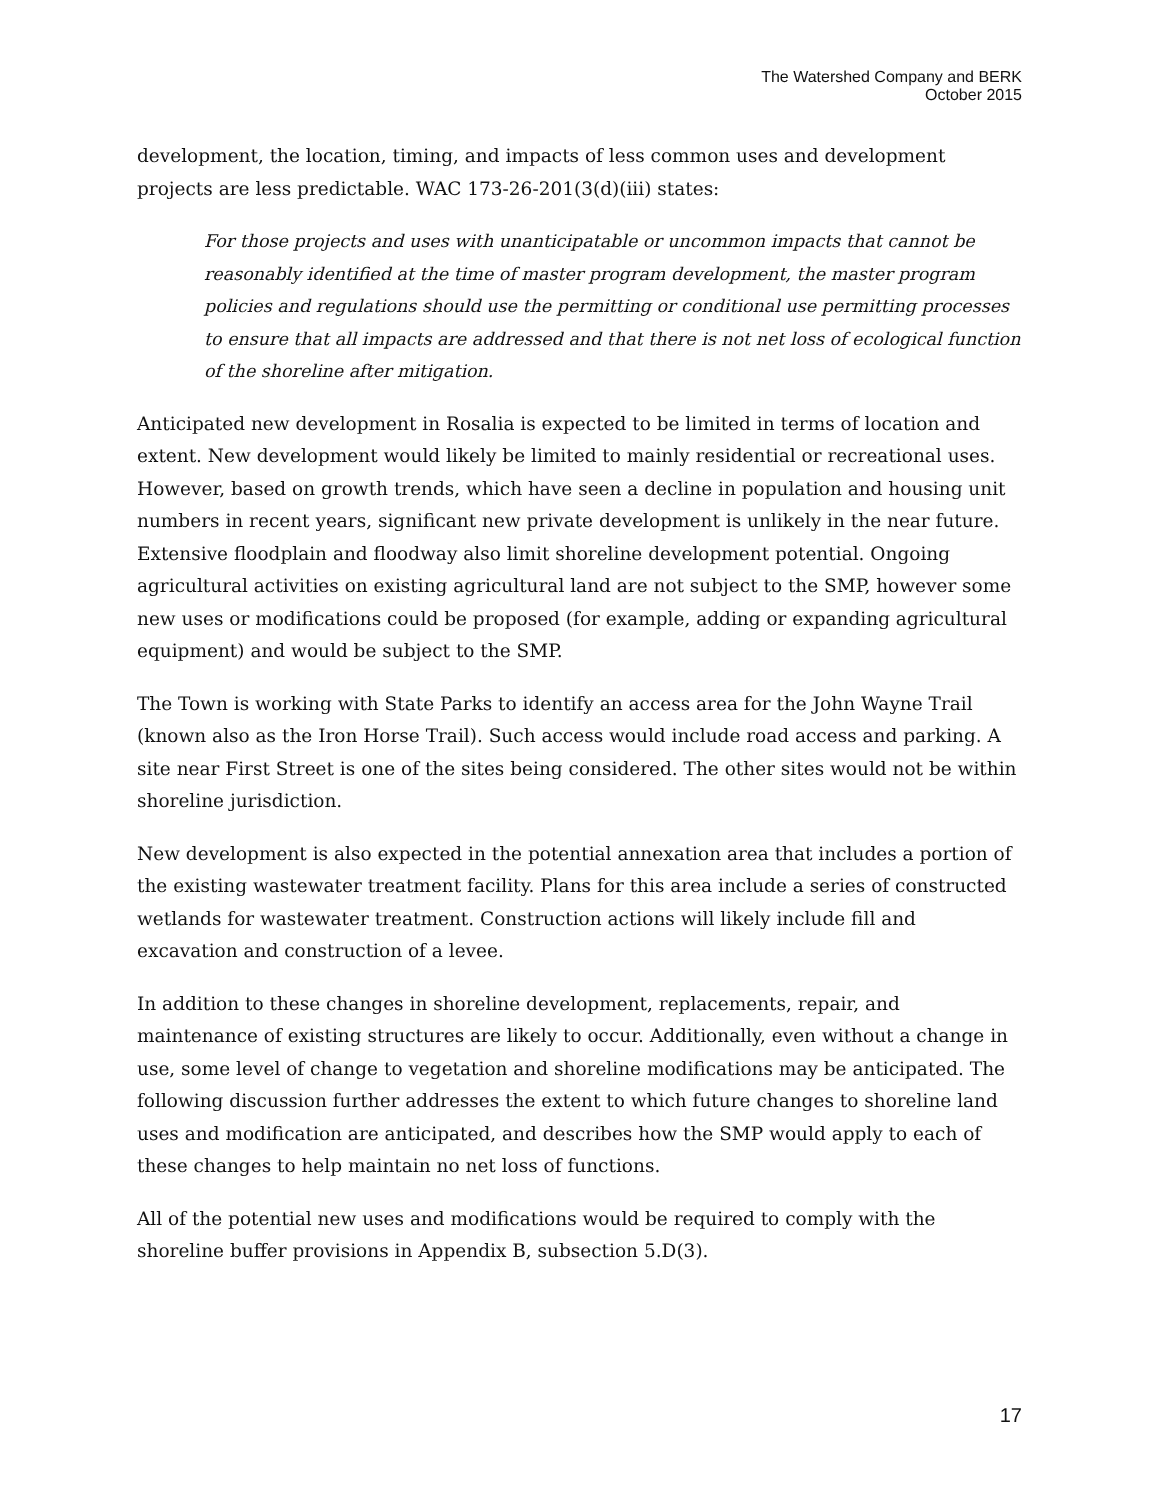The Watershed Company and BERK
October 2015
development, the location, timing, and impacts of less common uses and development projects are less predictable. WAC 173-26-201(3(d)(iii) states:
For those projects and uses with unanticipatable or uncommon impacts that cannot be reasonably identified at the time of master program development, the master program policies and regulations should use the permitting or conditional use permitting processes to ensure that all impacts are addressed and that there is not net loss of ecological function of the shoreline after mitigation.
Anticipated new development in Rosalia is expected to be limited in terms of location and extent. New development would likely be limited to mainly residential or recreational uses. However, based on growth trends, which have seen a decline in population and housing unit numbers in recent years, significant new private development is unlikely in the near future. Extensive floodplain and floodway also limit shoreline development potential. Ongoing agricultural activities on existing agricultural land are not subject to the SMP, however some new uses or modifications could be proposed (for example, adding or expanding agricultural equipment) and would be subject to the SMP.
The Town is working with State Parks to identify an access area for the John Wayne Trail (known also as the Iron Horse Trail). Such access would include road access and parking. A site near First Street is one of the sites being considered. The other sites would not be within shoreline jurisdiction.
New development is also expected in the potential annexation area that includes a portion of the existing wastewater treatment facility. Plans for this area include a series of constructed wetlands for wastewater treatment. Construction actions will likely include fill and excavation and construction of a levee.
In addition to these changes in shoreline development, replacements, repair, and maintenance of existing structures are likely to occur. Additionally, even without a change in use, some level of change to vegetation and shoreline modifications may be anticipated. The following discussion further addresses the extent to which future changes to shoreline land uses and modification are anticipated, and describes how the SMP would apply to each of these changes to help maintain no net loss of functions.
All of the potential new uses and modifications would be required to comply with the shoreline buffer provisions in Appendix B, subsection 5.D(3).
17